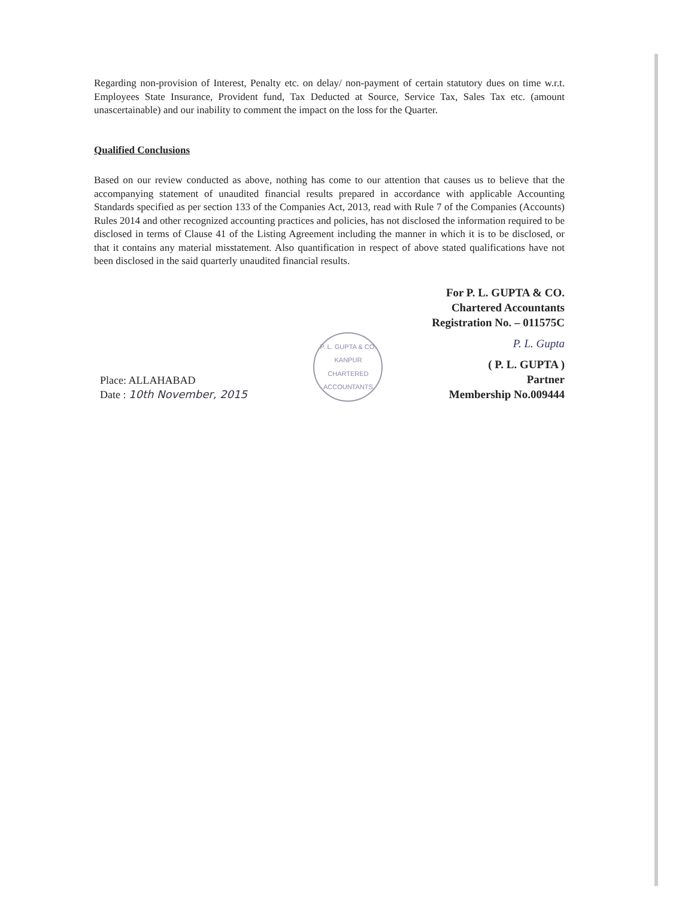Regarding non-provision of Interest, Penalty etc. on delay/ non-payment of certain statutory dues on time w.r.t. Employees State Insurance, Provident fund, Tax Deducted at Source, Service Tax, Sales Tax etc. (amount unascertainable) and our inability to comment the impact on the loss for the Quarter.
Qualified Conclusions
Based on our review conducted as above, nothing has come to our attention that causes us to believe that the accompanying statement of unaudited financial results prepared in accordance with applicable Accounting Standards specified as per section 133 of the Companies Act, 2013, read with Rule 7 of the Companies (Accounts) Rules 2014 and other recognized accounting practices and policies, has not disclosed the information required to be disclosed in terms of Clause 41 of the Listing Agreement including the manner in which it is to be disclosed, or that it contains any material misstatement. Also quantification in respect of above stated qualifications have not been disclosed in the said quarterly unaudited financial results.
For P. L. GUPTA & CO.
Chartered Accountants
Registration No. – 011575C
Place: ALLAHABAD
Date : 10th November, 2015
P. L. GUPTA & CO.
KANPUR
CHARTERED ACCOUNTANTS
P. L. Gupta
( P. L. GUPTA )
Partner
Membership No.009444